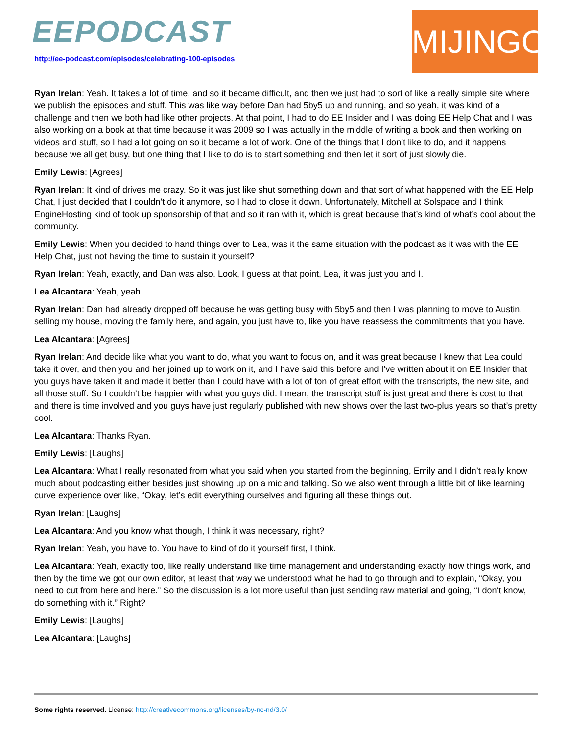EEPODCAST
http://ee-podcast.com/episodes/celebrating-100-episodes
MIJINGO
Ryan Irelan: Yeah. It takes a lot of time, and so it became difficult, and then we just had to sort of like a really simple site where we publish the episodes and stuff. This was like way before Dan had 5by5 up and running, and so yeah, it was kind of a challenge and then we both had like other projects. At that point, I had to do EE Insider and I was doing EE Help Chat and I was also working on a book at that time because it was 2009 so I was actually in the middle of writing a book and then working on videos and stuff, so I had a lot going on so it became a lot of work. One of the things that I don’t like to do, and it happens because we all get busy, but one thing that I like to do is to start something and then let it sort of just slowly die.
Emily Lewis: [Agrees]
Ryan Irelan: It kind of drives me crazy. So it was just like shut something down and that sort of what happened with the EE Help Chat, I just decided that I couldn’t do it anymore, so I had to close it down. Unfortunately, Mitchell at Solspace and I think EngineHosting kind of took up sponsorship of that and so it ran with it, which is great because that’s kind of what’s cool about the community.
Emily Lewis: When you decided to hand things over to Lea, was it the same situation with the podcast as it was with the EE Help Chat, just not having the time to sustain it yourself?
Ryan Irelan: Yeah, exactly, and Dan was also. Look, I guess at that point, Lea, it was just you and I.
Lea Alcantara: Yeah, yeah.
Ryan Irelan: Dan had already dropped off because he was getting busy with 5by5 and then I was planning to move to Austin, selling my house, moving the family here, and again, you just have to, like you have reassess the commitments that you have.
Lea Alcantara: [Agrees]
Ryan Irelan: And decide like what you want to do, what you want to focus on, and it was great because I knew that Lea could take it over, and then you and her joined up to work on it, and I have said this before and I’ve written about it on EE Insider that you guys have taken it and made it better than I could have with a lot of ton of great effort with the transcripts, the new site, and all those stuff. So I couldn’t be happier with what you guys did. I mean, the transcript stuff is just great and there is cost to that and there is time involved and you guys have just regularly published with new shows over the last two-plus years so that’s pretty cool.
Lea Alcantara: Thanks Ryan.
Emily Lewis: [Laughs]
Lea Alcantara: What I really resonated from what you said when you started from the beginning, Emily and I didn’t really know much about podcasting either besides just showing up on a mic and talking. So we also went through a little bit of like learning curve experience over like, “Okay, let’s edit everything ourselves and figuring all these things out.
Ryan Irelan: [Laughs]
Lea Alcantara: And you know what though, I think it was necessary, right?
Ryan Irelan: Yeah, you have to. You have to kind of do it yourself first, I think.
Lea Alcantara: Yeah, exactly too, like really understand like time management and understanding exactly how things work, and then by the time we got our own editor, at least that way we understood what he had to go through and to explain, “Okay, you need to cut from here and here.” So the discussion is a lot more useful than just sending raw material and going, “I don’t know, do something with it.” Right?
Emily Lewis: [Laughs]
Lea Alcantara: [Laughs]
Some rights reserved. License: http://creativecommons.org/licenses/by-nc-nd/3.0/